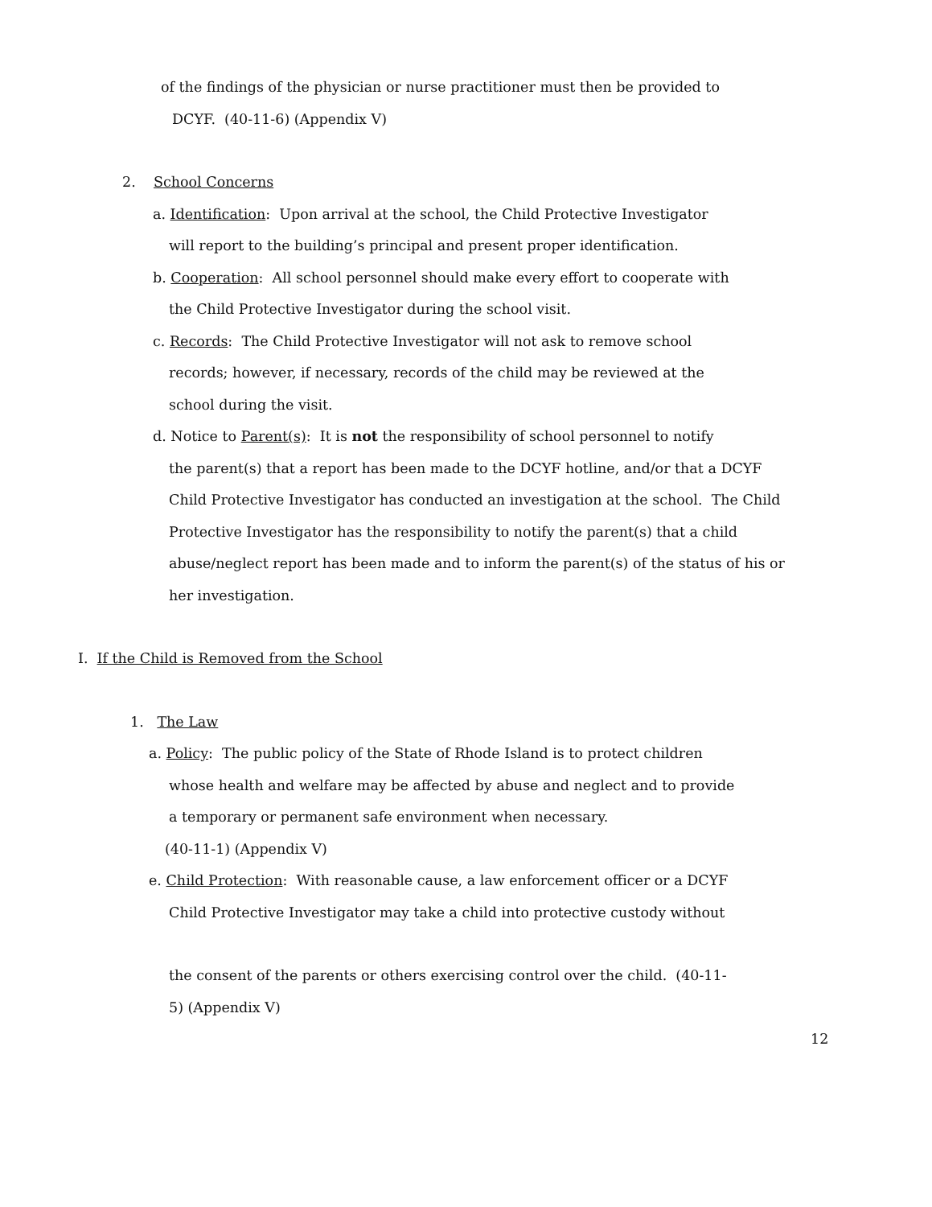of the findings of the physician or nurse practitioner must then be provided to
DCYF. (40-11-6) (Appendix V)
2. School Concerns
a. Identification: Upon arrival at the school, the Child Protective Investigator
will report to the building’s principal and present proper identification.
b. Cooperation: All school personnel should make every effort to cooperate with
the Child Protective Investigator during the school visit.
c. Records: The Child Protective Investigator will not ask to remove school
records; however, if necessary, records of the child may be reviewed at the
school during the visit.
d. Notice to Parent(s): It is not the responsibility of school personnel to notify
the parent(s) that a report has been made to the DCYF hotline, and/or that a DCYF
Child Protective Investigator has conducted an investigation at the school. The Child
Protective Investigator has the responsibility to notify the parent(s) that a child
abuse/neglect report has been made and to inform the parent(s) of the status of his or
her investigation.
I. If the Child is Removed from the School
1. The Law
a. Policy: The public policy of the State of Rhode Island is to protect children
whose health and welfare may be affected by abuse and neglect and to provide
a temporary or permanent safe environment when necessary.
(40-11-1) (Appendix V)
e. Child Protection: With reasonable cause, a law enforcement officer or a DCYF
Child Protective Investigator may take a child into protective custody without
the consent of the parents or others exercising control over the child. (40-11-
5) (Appendix V)
12